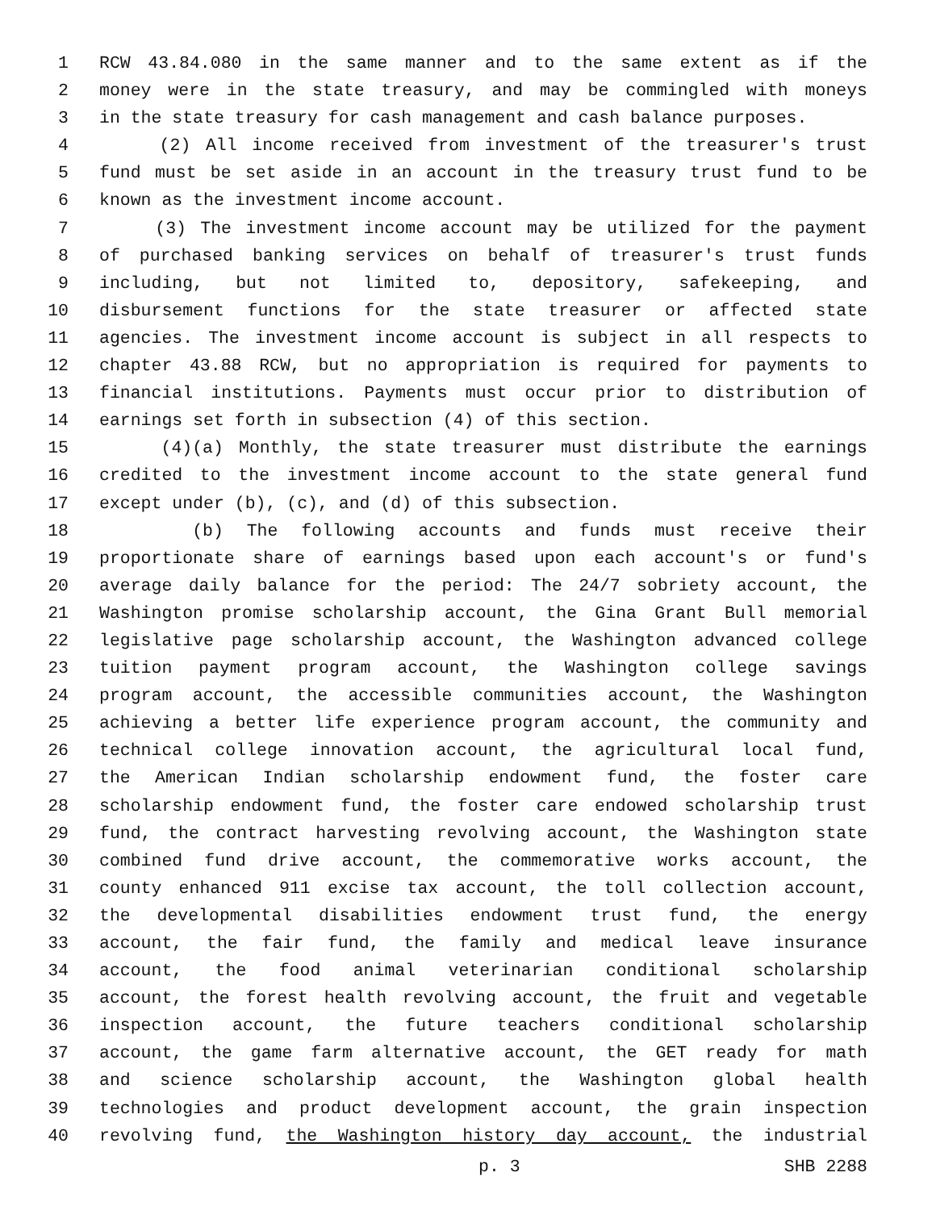1 RCW 43.84.080 in the same manner and to the same extent as if the
2 money were in the state treasury, and may be commingled with moneys
3 in the state treasury for cash management and cash balance purposes.
4 (2) All income received from investment of the treasurer's trust
5 fund must be set aside in an account in the treasury trust fund to be
6 known as the investment income account.
7 (3) The investment income account may be utilized for the payment
8 of purchased banking services on behalf of treasurer's trust funds
9 including, but not limited to, depository, safekeeping, and
10 disbursement functions for the state treasurer or affected state
11 agencies. The investment income account is subject in all respects to
12 chapter 43.88 RCW, but no appropriation is required for payments to
13 financial institutions. Payments must occur prior to distribution of
14 earnings set forth in subsection (4) of this section.
15 (4)(a) Monthly, the state treasurer must distribute the earnings
16 credited to the investment income account to the state general fund
17 except under (b), (c), and (d) of this subsection.
18 (b) The following accounts and funds must receive their
19 proportionate share of earnings based upon each account's or fund's
20 average daily balance for the period: The 24/7 sobriety account, the
21 Washington promise scholarship account, the Gina Grant Bull memorial
22 legislative page scholarship account, the Washington advanced college
23 tuition payment program account, the Washington college savings
24 program account, the accessible communities account, the Washington
25 achieving a better life experience program account, the community and
26 technical college innovation account, the agricultural local fund,
27 the American Indian scholarship endowment fund, the foster care
28 scholarship endowment fund, the foster care endowed scholarship trust
29 fund, the contract harvesting revolving account, the Washington state
30 combined fund drive account, the commemorative works account, the
31 county enhanced 911 excise tax account, the toll collection account,
32 the developmental disabilities endowment trust fund, the energy
33 account, the fair fund, the family and medical leave insurance
34 account, the food animal veterinarian conditional scholarship
35 account, the forest health revolving account, the fruit and vegetable
36 inspection account, the future teachers conditional scholarship
37 account, the game farm alternative account, the GET ready for math
38 and science scholarship account, the Washington global health
39 technologies and product development account, the grain inspection
40 revolving fund, the Washington history day account, the industrial
p. 3 SHB 2288